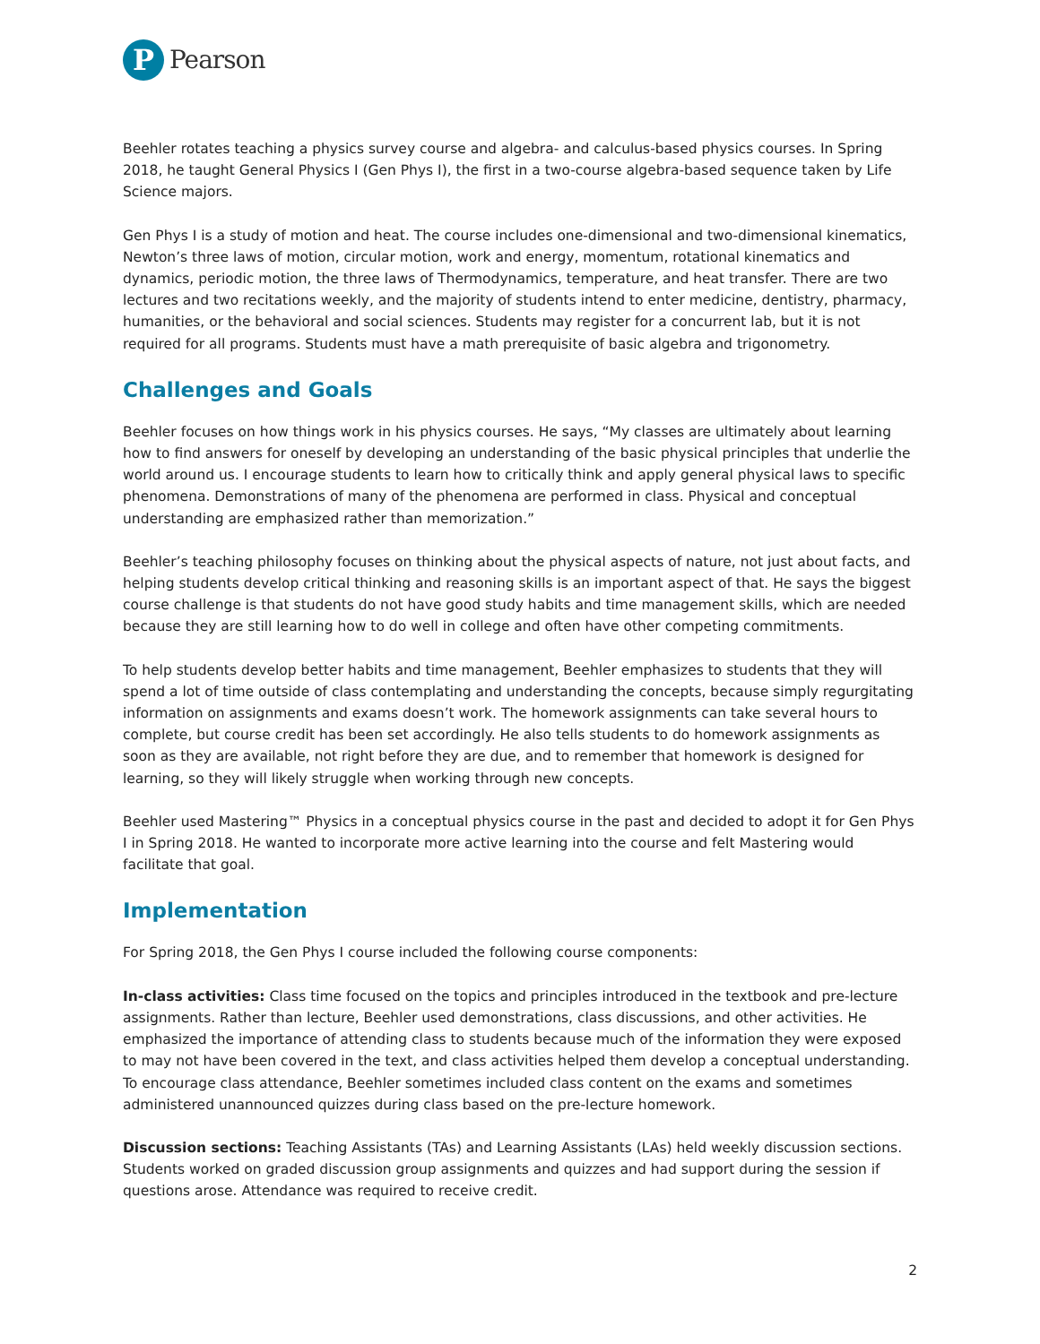P
Pearson
Beehler rotates teaching a physics survey course and algebra- and calculus-based physics courses. In Spring 2018, he taught General Physics I (Gen Phys I), the first in a two-course algebra-based sequence taken by Life Science majors.
Gen Phys I is a study of motion and heat. The course includes one-dimensional and two-dimensional kinematics, Newton’s three laws of motion, circular motion, work and energy, momentum, rotational kinematics and dynamics, periodic motion, the three laws of Thermodynamics, temperature, and heat transfer. There are two lectures and two recitations weekly, and the majority of students intend to enter medicine, dentistry, pharmacy, humanities, or the behavioral and social sciences. Students may register for a concurrent lab, but it is not required for all programs. Students must have a math prerequisite of basic algebra and trigonometry.
Challenges and Goals
Beehler focuses on how things work in his physics courses. He says, “My classes are ultimately about learning how to find answers for oneself by developing an understanding of the basic physical principles that underlie the world around us. I encourage students to learn how to critically think and apply general physical laws to specific phenomena. Demonstrations of many of the phenomena are performed in class. Physical and conceptual understanding are emphasized rather than memorization.”
Beehler’s teaching philosophy focuses on thinking about the physical aspects of nature, not just about facts, and helping students develop critical thinking and reasoning skills is an important aspect of that. He says the biggest course challenge is that students do not have good study habits and time management skills, which are needed because they are still learning how to do well in college and often have other competing commitments.
To help students develop better habits and time management, Beehler emphasizes to students that they will spend a lot of time outside of class contemplating and understanding the concepts, because simply regurgitating information on assignments and exams doesn’t work. The homework assignments can take several hours to complete, but course credit has been set accordingly. He also tells students to do homework assignments as soon as they are available, not right before they are due, and to remember that homework is designed for learning, so they will likely struggle when working through new concepts.
Beehler used Mastering™ Physics in a conceptual physics course in the past and decided to adopt it for Gen Phys I in Spring 2018. He wanted to incorporate more active learning into the course and felt Mastering would facilitate that goal.
Implementation
For Spring 2018, the Gen Phys I course included the following course components:
In-class activities: Class time focused on the topics and principles introduced in the textbook and pre-lecture assignments. Rather than lecture, Beehler used demonstrations, class discussions, and other activities. He emphasized the importance of attending class to students because much of the information they were exposed to may not have been covered in the text, and class activities helped them develop a conceptual understanding. To encourage class attendance, Beehler sometimes included class content on the exams and sometimes administered unannounced quizzes during class based on the pre-lecture homework.
Discussion sections: Teaching Assistants (TAs) and Learning Assistants (LAs) held weekly discussion sections. Students worked on graded discussion group assignments and quizzes and had support during the session if questions arose. Attendance was required to receive credit.
2